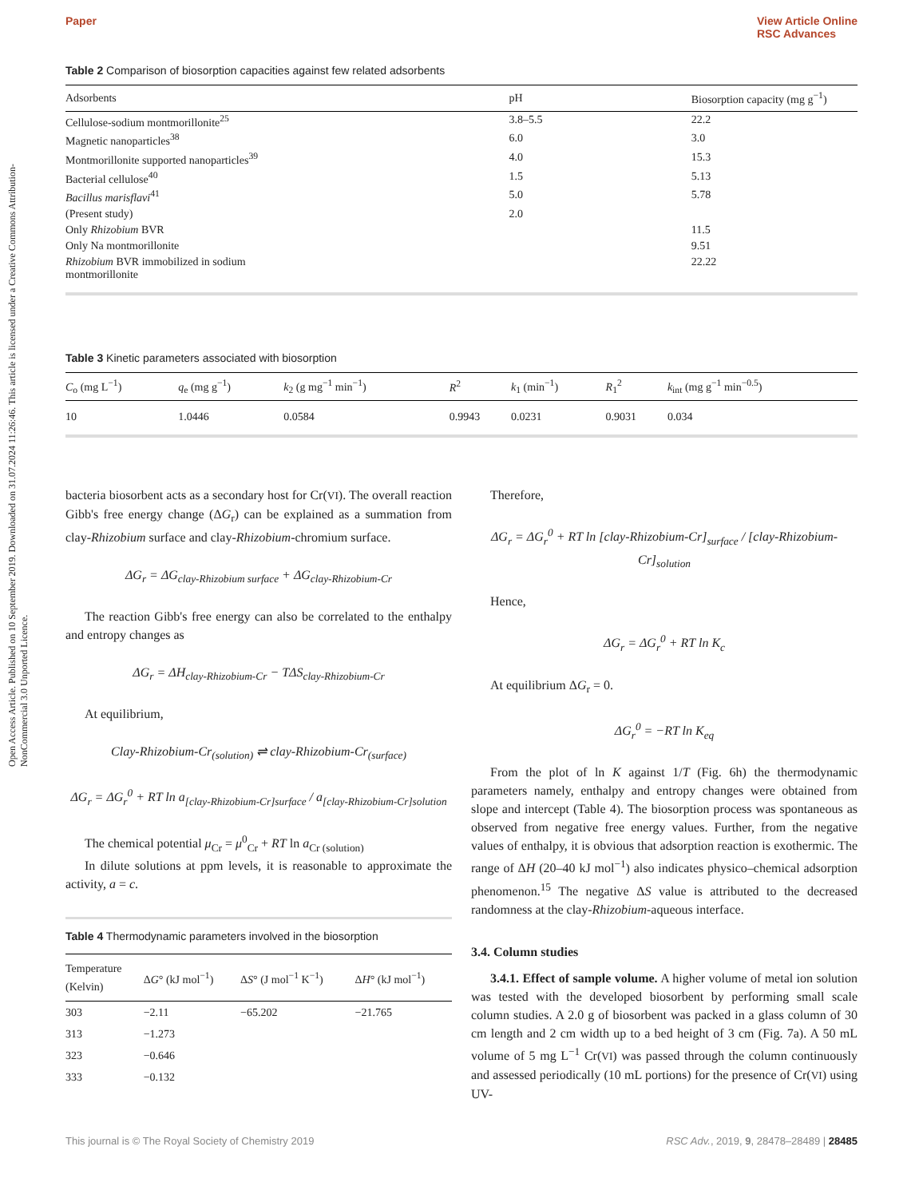Open Access Article. Published on 10 September 2019. Downloaded on 31.07.2024 11:26:46. This article is licensed under a Creative Commons Attribution-NonCommercial 3.0 Unported Licence.
Paper View Article Online
RSC Advances
Table 2 Comparison of biosorption capacities against few related adsorbents
| Adsorbents | pH | Biosorption capacity (mg g<sup>−1</sup>) |
| --- | --- | --- |
| Cellulose-sodium montmorillonite<sup>25</sup> | 3.8–5.5 | 22.2 |
| Magnetic nanoparticles<sup>38</sup> | 6.0 | 3.0 |
| Montmorillonite supported nanoparticles<sup>39</sup> | 4.0 | 15.3 |
| Bacterial cellulose<sup>40</sup> | 1.5 | 5.13 |
| Bacillus marisflavi<sup>41</sup> | 5.0 | 5.78 |
| (Present study) | 2.0 | |
| Only Rhizobium BVR | | 11.5 |
| Only Na montmorillonite | | 9.51 |
| Rhizobium BVR immobilized in sodium montmorillonite | | 22.22 |
Table 3 Kinetic parameters associated with biosorption
| C<sub>o</sub> (mg L<sup>−1</sup>) | q<sub>e</sub> (mg g<sup>−1</sup>) | k<sub>2</sub> (g mg<sup>−1</sup> min<sup>−1</sup>) | R<sup>2</sup> | k<sub>1</sub> (min<sup>−1</sup>) | R<sub>1</sub><sup>2</sup> | k<sub>int</sub> (mg g<sup>−1</sup> min<sup>−0.5</sup>) |
| --- | --- | --- | --- | --- | --- | --- |
| 10 | 1.0446 | 0.0584 | 0.9943 | 0.0231 | 0.9031 | 0.034 |
bacteria biosorbent acts as a secondary host for Cr(VI). The overall reaction Gibb's free energy change (ΔG<sub>r</sub>) can be explained as a summation from clay-Rhizobium surface and clay-Rhizobium-chromium surface.
ΔG<sub>r</sub> = ΔG<sub>clay-Rhizobium surface</sub> + ΔG<sub>clay-Rhizobium-Cr</sub>
The reaction Gibb's free energy can also be correlated to the enthalpy and entropy changes as
ΔG<sub>r</sub> = ΔH<sub>clay-Rhizobium-Cr</sub> − TΔS<sub>clay-Rhizobium-Cr</sub>
At equilibrium,
Clay-Rhizobium-Cr<sub>(solution)</sub> ⇌ clay-Rhizobium-Cr<sub>(surface)</sub>
ΔG<sub>r</sub> = ΔG<sub>r</sub><sup>0</sup> + RT ln a<sub>[clay-Rhizobium-Cr]surface</sub> / a<sub>[clay-Rhizobium-Cr]solution</sub>
The chemical potential μ<sub>Cr</sub> = μ<sup>0</sup><sub>Cr</sub> + RT ln a<sub>Cr (solution)</sub>
In dilute solutions at ppm levels, it is reasonable to approximate the activity, a = c.
Table 4 Thermodynamic parameters involved in the biosorption
| Temperature (Kelvin) | Δ G ° (kJ mol<sup>−1</sup>) | Δ S ° (J mol<sup>−1</sup> K<sup>−1</sup>) | Δ H ° (kJ mol<sup>−1</sup>) |
| --- | --- | --- | --- |
| 303 | −2.11 | −65.202 | −21.765 |
| 313 | −1.273 | | |
| 323 | −0.646 | | |
| 333 | −0.132 | | |
Therefore,
ΔG<sub>r</sub> = ΔG<sub>r</sub><sup>0</sup> + RT ln [clay-Rhizobium-Cr]<sub>surface</sub> / [clay-Rhizobium-Cr]<sub>solution</sub>
Hence,
ΔG<sub>r</sub> = ΔG<sub>r</sub><sup>0</sup> + RT ln K<sub>c</sub>
At equilibrium ΔG<sub>r</sub> = 0.
ΔG<sub>r</sub><sup>0</sup> = −RT ln K<sub>eq</sub>
From the plot of ln K against 1/T (Fig. 6h) the thermodynamic parameters namely, enthalpy and entropy changes were obtained from slope and intercept (Table 4). The biosorption process was spontaneous as observed from negative free energy values. Further, from the negative values of enthalpy, it is obvious that adsorption reaction is exothermic. The range of ΔH (20–40 kJ mol<sup>−1</sup>) also indicates physico–chemical adsorption phenomenon.<sup>15</sup> The negative ΔS value is attributed to the decreased randomness at the clay-Rhizobium-aqueous interface.
3.4. Column studies
3.4.1. Effect of sample volume. A higher volume of metal ion solution was tested with the developed biosorbent by performing small scale column studies. A 2.0 g of biosorbent was packed in a glass column of 30 cm length and 2 cm width up to a bed height of 3 cm (Fig. 7a). A 50 mL volume of 5 mg L<sup>−1</sup> Cr(VI) was passed through the column continuously and assessed periodically (10 mL portions) for the presence of Cr(VI) using UV-
This journal is © The Royal Society of Chemistry 2019 RSC Adv., 2019, 9, 28478–28489 | 28485